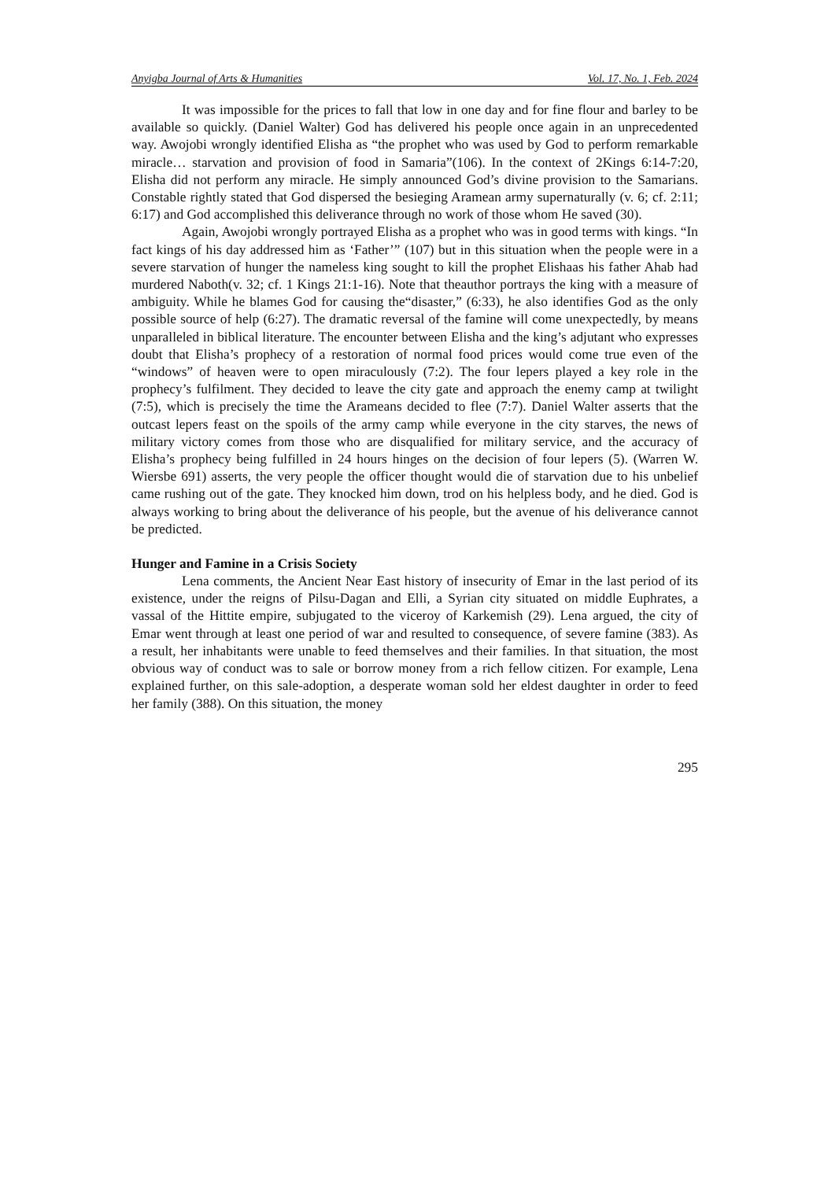Anyigba Journal of Arts & Humanities Vol. 17, No. 1, Feb. 2024
It was impossible for the prices to fall that low in one day and for fine flour and barley to be available so quickly. (Daniel Walter) God has delivered his people once again in an unprecedented way. Awojobi wrongly identified Elisha as “the prophet who was used by God to perform remarkable miracle… starvation and provision of food in Samaria”(106). In the context of 2Kings 6:14-7:20, Elisha did not perform any miracle. He simply announced God’s divine provision to the Samarians. Constable rightly stated that God dispersed the besieging Aramean army supernaturally (v. 6; cf. 2:11; 6:17) and God accomplished this deliverance through no work of those whom He saved (30).
Again, Awojobi wrongly portrayed Elisha as a prophet who was in good terms with kings. “In fact kings of his day addressed him as ‘Father’” (107) but in this situation when the people were in a severe starvation of hunger the nameless king sought to kill the prophet Elishaas his father Ahab had murdered Naboth(v. 32; cf. 1 Kings 21:1-16). Note that theauthor portrays the king with a measure of ambiguity. While he blames God for causing the“disaster,” (6:33), he also identifies God as the only possible source of help (6:27). The dramatic reversal of the famine will come unexpectedly, by means unparalleled in biblical literature. The encounter between Elisha and the king’s adjutant who expresses doubt that Elisha’s prophecy of a restoration of normal food prices would come true even of the “windows” of heaven were to open miraculously (7:2). The four lepers played a key role in the prophecy’s fulfilment. They decided to leave the city gate and approach the enemy camp at twilight (7:5), which is precisely the time the Arameans decided to flee (7:7). Daniel Walter asserts that the outcast lepers feast on the spoils of the army camp while everyone in the city starves, the news of military victory comes from those who are disqualified for military service, and the accuracy of Elisha’s prophecy being fulfilled in 24 hours hinges on the decision of four lepers (5). (Warren W. Wiersbe 691) asserts, the very people the officer thought would die of starvation due to his unbelief came rushing out of the gate. They knocked him down, trod on his helpless body, and he died. God is always working to bring about the deliverance of his people, but the avenue of his deliverance cannot be predicted.
Hunger and Famine in a Crisis Society
Lena comments, the Ancient Near East history of insecurity of Emar in the last period of its existence, under the reigns of Pilsu-Dagan and Elli, a Syrian city situated on middle Euphrates, a vassal of the Hittite empire, subjugated to the viceroy of Karkemish (29). Lena argued, the city of Emar went through at least one period of war and resulted to consequence, of severe famine (383). As a result, her inhabitants were unable to feed themselves and their families. In that situation, the most obvious way of conduct was to sale or borrow money from a rich fellow citizen. For example, Lena explained further, on this sale-adoption, a desperate woman sold her eldest daughter in order to feed her family (388). On this situation, the money
295